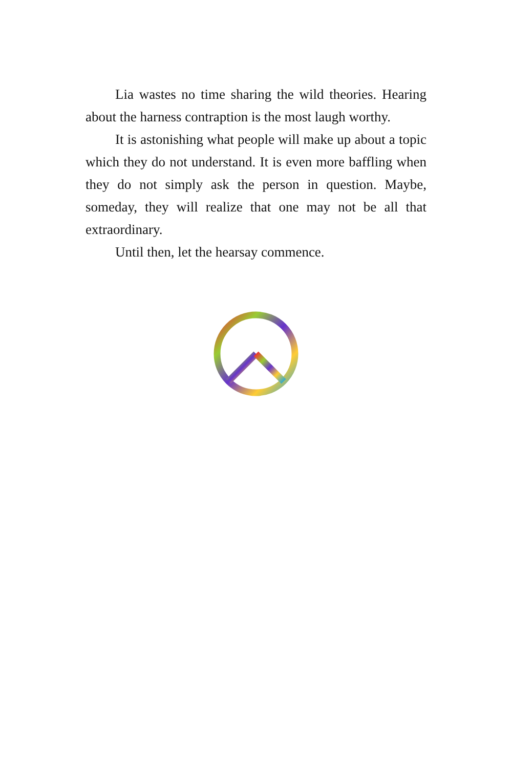Lia wastes no time sharing the wild theories. Hearing about the harness contraption is the most laugh worthy.
It is astonishing what people will make up about a topic which they do not understand. It is even more baffling when they do not simply ask the person in question. Maybe, someday, they will realize that one may not be all that extraordinary.
Until then, let the hearsay commence.